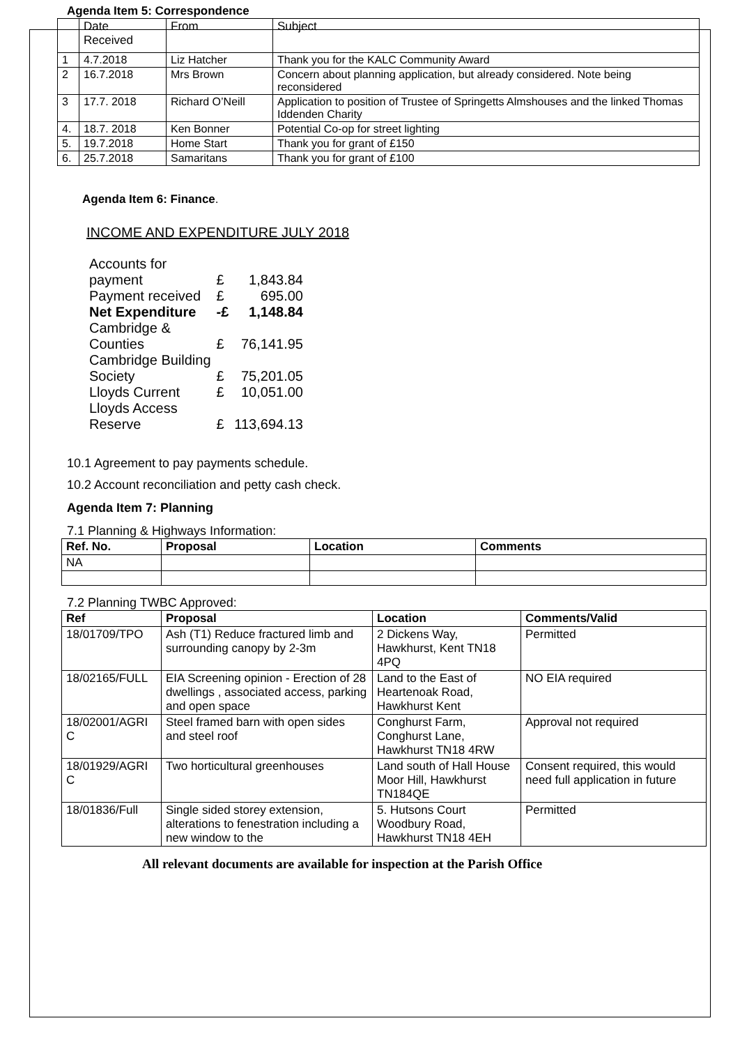Agenda Item 5: Correspondence
| | Date Received | From | Subject |
| 1 | 4.7.2018 | Liz Hatcher | Thank you for the KALC Community Award |
| 2 | 16.7.2018 | Mrs Brown | Concern about planning application, but already considered. Note being reconsidered |
| 3 | 17.7. 2018 | Richard O’Neill | Application to position of Trustee of Springetts Almshouses and the linked Thomas Iddenden Charity |
| 4. | 18.7. 2018 | Ken Bonner | Potential Co-op for street lighting |
| 5. | 19.7.2018 | Home Start | Thank you for grant of £150 |
| 6. | 25.7.2018 | Samaritans | Thank you for grant of £100 |
Agenda Item 6: Finance.
INCOME AND EXPENDITURE JULY 2018
| Accounts for payment | £ | 1,843.84 |
| Payment received | £ | 695.00 |
| Net Expenditure | -£ | 1,148.84 |
| Cambridge & Counties | £ | 76,141.95 |
| Cambridge Building Society | £ | 75,201.05 |
| Lloyds Current | £ | 10,051.00 |
| Lloyds Access Reserve | £ | 113,694.13 |
10.1 Agreement to pay payments schedule.
10.2 Account reconciliation and petty cash check.
Agenda Item 7: Planning
7.1 Planning & Highways Information:
| Ref. No. | Proposal | Location | Comments |
| --- | --- | --- | --- |
| NA | | | |
7.2 Planning TWBC Approved:
| Ref | Proposal | Location | Comments/Valid |
| --- | --- | --- | --- |
| 18/01709/TPO | Ash (T1) Reduce fractured limb and surrounding canopy by 2-3m | 2 Dickens Way, Hawkhurst, Kent TN18 4PQ | Permitted |
| 18/02165/FULL | EIA Screening opinion - Erection of 28 dwellings , associated access, parking and open space | Land to the East of Heartenoak Road, Hawkhurst Kent | NO EIA required |
| 18/02001/AGRI C | Steel framed barn with open sides and steel roof | Conghurst Farm, Conghurst Lane, Hawkhurst TN18 4RW | Approval not required |
| 18/01929/AGRI C | Two horticultural greenhouses | Land south of Hall House Moor Hill, Hawkhurst TN184QE | Consent required, this would need full application in future |
| 18/01836/Full | Single sided storey extension, alterations to fenestration including a new window to the | 5. Hutsons Court Woodbury Road, Hawkhurst TN18 4EH | Permitted |
All relevant documents are available for inspection at the Parish Office